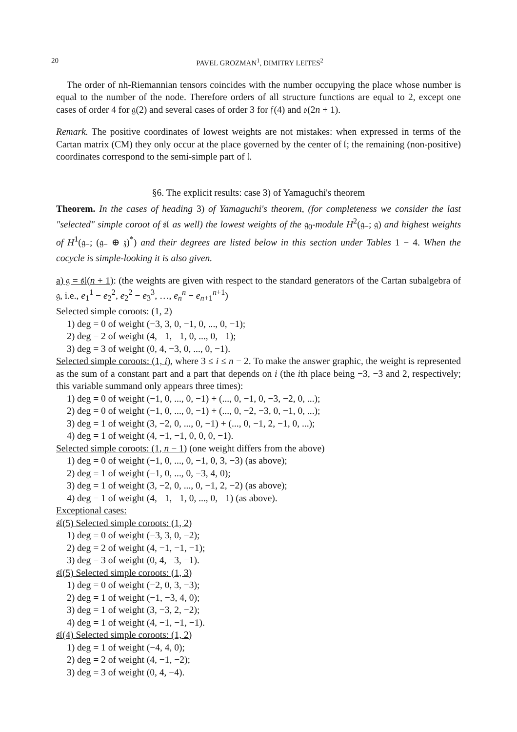20 PAVEL GROZMAN<sup>1</sup>, DIMITRY LEITES<sup>2</sup>
The order of nh-Riemannian tensors coincides with the number occupying the place whose number is equal to the number of the node. Therefore orders of all structure functions are equal to 2, except one cases of order 4 for 𝔤(2) and several cases of order 3 for 𝔣(4) and 𝔬(2n + 1).
Remark. The positive coordinates of lowest weights are not mistakes: when expressed in terms of the Cartan matrix (CM) they only occur at the place governed by the center of 𝔩; the remaining (non-positive) coordinates correspond to the semi-simple part of 𝔩.
§6. The explicit results: case 3) of Yamaguchi's theorem
Theorem. In the cases of heading 3) of Yamaguchi's theorem, (for completeness we consider the last "selected" simple coroot of 𝔰𝔩 as well) the lowest weights of the 𝔤<sub>0</sub>-module H<sup>2</sup>(𝔤<sub>−</sub>; 𝔤) and highest weights of H<sup>1</sup>(𝔤<sub>−</sub>; (𝔤<sub>−</sub> ⊕ 𝔷)<sup>*</sup>) and their degrees are listed below in this section under Tables 1 − 4. When the cocycle is simple-looking it is also given.
a) 𝔤 = 𝔰𝔩(n + 1): (the weights are given with respect to the standard generators of the Cartan subalgebra of 𝔤, i.e., e<sub>1</sub><sup>1</sup> − e<sub>2</sub><sup>2</sup>, e<sub>2</sub><sup>2</sup> − e<sub>3</sub><sup>3</sup>, …, e<sub>n</sub><sup>n</sup> − e<sub>n+1</sub><sup>n+1</sup>)
Selected simple coroots: (1, 2)
1) deg = 0 of weight (−3, 3, 0, −1, 0, ..., 0, −1);
2) deg = 2 of weight (4, −1, −1, 0, ..., 0, −1);
3) deg = 3 of weight (0, 4, −3, 0, ..., 0, −1).
Selected simple coroots: (1, i), where 3 ≤ i ≤ n − 2. To make the answer graphic, the weight is represented as the sum of a constant part and a part that depends on i (the ith place being −3, −3 and 2, respectively; this variable summand only appears three times):
1) deg = 0 of weight (−1, 0, ..., 0, −1) + (..., 0, −1, 0, −3, −2, 0, ...);
2) deg = 0 of weight (−1, 0, ..., 0, −1) + (..., 0, −2, −3, 0, −1, 0, ...);
3) deg = 1 of weight (3, −2, 0, ..., 0, −1) + (..., 0, −1, 2, −1, 0, ...);
4) deg = 1 of weight (4, −1, −1, 0, 0, 0, −1).
Selected simple coroots: (1, n − 1) (one weight differs from the above)
1) deg = 0 of weight (−1, 0, ..., 0, −1, 0, 3, −3) (as above);
2) deg = 1 of weight (−1, 0, ..., 0, −3, 4, 0);
3) deg = 1 of weight (3, −2, 0, ..., 0, −1, 2, −2) (as above);
4) deg = 1 of weight (4, −1, −1, 0, ..., 0, −1) (as above).
Exceptional cases:
𝔰𝔩(5) Selected simple coroots: (1, 2)
1) deg = 0 of weight (−3, 3, 0, −2);
2) deg = 2 of weight (4, −1, −1, −1);
3) deg = 3 of weight (0, 4, −3, −1).
𝔰𝔩(5) Selected simple coroots: (1, 3)
1) deg = 0 of weight (−2, 0, 3, −3);
2) deg = 1 of weight (−1, −3, 4, 0);
3) deg = 1 of weight (3, −3, 2, −2);
4) deg = 1 of weight (4, −1, −1, −1).
𝔰𝔩(4) Selected simple coroots: (1, 2)
1) deg = 1 of weight (−4, 4, 0);
2) deg = 2 of weight (4, −1, −2);
3) deg = 3 of weight (0, 4, −4).